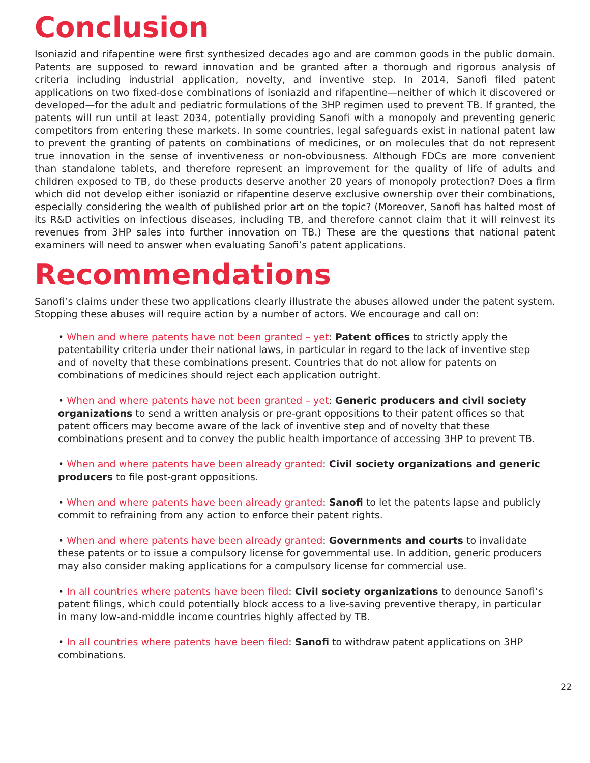Conclusion
Isoniazid and rifapentine were first synthesized decades ago and are common goods in the public domain. Patents are supposed to reward innovation and be granted after a thorough and rigorous analysis of criteria including industrial application, novelty, and inventive step. In 2014, Sanofi filed patent applications on two fixed-dose combinations of isoniazid and rifapentine—neither of which it discovered or developed—for the adult and pediatric formulations of the 3HP regimen used to prevent TB. If granted, the patents will run until at least 2034, potentially providing Sanofi with a monopoly and preventing generic competitors from entering these markets. In some countries, legal safeguards exist in national patent law to prevent the granting of patents on combinations of medicines, or on molecules that do not represent true innovation in the sense of inventiveness or non-obviousness. Although FDCs are more convenient than standalone tablets, and therefore represent an improvement for the quality of life of adults and children exposed to TB, do these products deserve another 20 years of monopoly protection? Does a firm which did not develop either isoniazid or rifapentine deserve exclusive ownership over their combinations, especially considering the wealth of published prior art on the topic? (Moreover, Sanofi has halted most of its R&D activities on infectious diseases, including TB, and therefore cannot claim that it will reinvest its revenues from 3HP sales into further innovation on TB.) These are the questions that national patent examiners will need to answer when evaluating Sanofi’s patent applications.
Recommendations
Sanofi’s claims under these two applications clearly illustrate the abuses allowed under the patent system. Stopping these abuses will require action by a number of actors. We encourage and call on:
• When and where patents have not been granted – yet: Patent offices to strictly apply the patentability criteria under their national laws, in particular in regard to the lack of inventive step and of novelty that these combinations present. Countries that do not allow for patents on combinations of medicines should reject each application outright.
• When and where patents have not been granted – yet: Generic producers and civil society organizations to send a written analysis or pre-grant oppositions to their patent offices so that patent officers may become aware of the lack of inventive step and of novelty that these combinations present and to convey the public health importance of accessing 3HP to prevent TB.
• When and where patents have been already granted: Civil society organizations and generic producers to file post-grant oppositions.
• When and where patents have been already granted: Sanofi to let the patents lapse and publicly commit to refraining from any action to enforce their patent rights.
• When and where patents have been already granted: Governments and courts to invalidate these patents or to issue a compulsory license for governmental use. In addition, generic producers may also consider making applications for a compulsory license for commercial use.
• In all countries where patents have been filed: Civil society organizations to denounce Sanofi’s patent filings, which could potentially block access to a live-saving preventive therapy, in particular in many low-and-middle income countries highly affected by TB.
• In all countries where patents have been filed: Sanofi to withdraw patent applications on 3HP combinations.
22